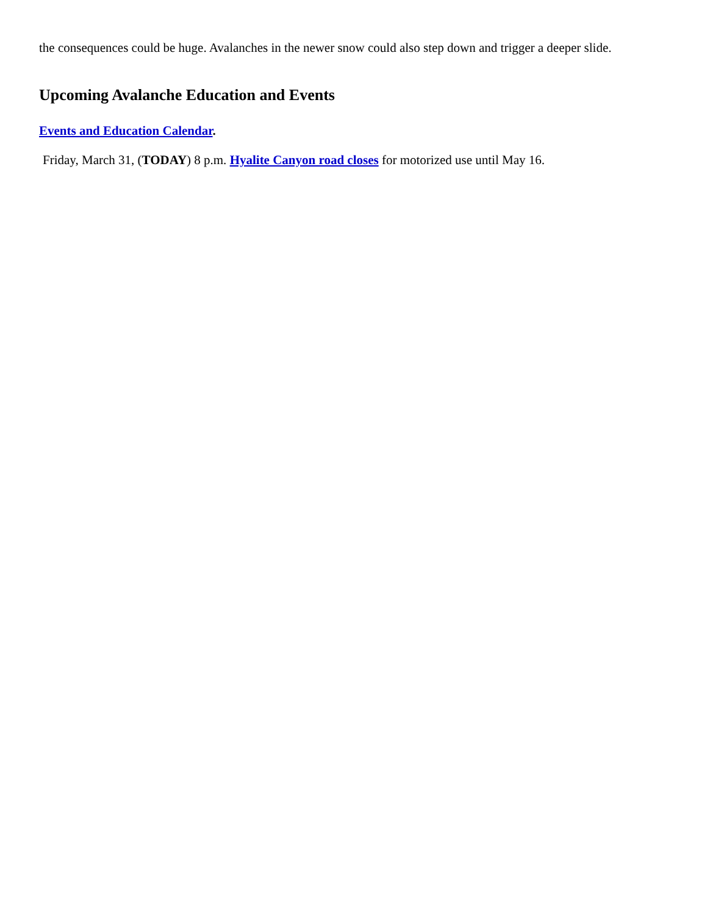the consequences could be huge. Avalanches in the newer snow could also step down and trigger a deeper slide.
Upcoming Avalanche Education and Events
Events and Education Calendar.
Friday, March 31, (TODAY) 8 p.m. Hyalite Canyon road closes for motorized use until May 16.